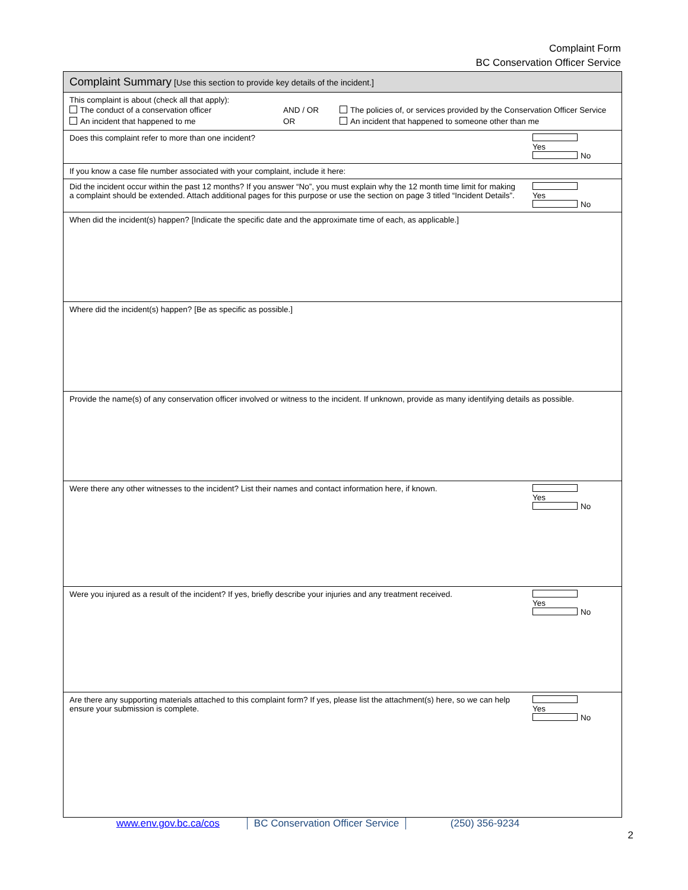Complaint Form
BC Conservation Officer Service
| Complaint Summary [Use this section to provide key details of the incident.] |
| --- |
| This complaint is about (check all that apply): / The conduct of a conservation officer / AND / OR / The policies of, or services provided by the Conservation Officer Service / / An incident that happened to me / OR / An incident that happened to someone other than me / |
| Yes No Does this complaint refer to more than one incident? |
| If you know a case file number associated with your complaint, include it here: |
| Yes No Did the incident occur within the past 12 months? If you answer “No”, you must explain why the 12 month time limit for making a complaint should be extended. Attach additional pages for this purpose or use the section on page 3 titled “Incident Details”. |
| When did the incident(s) happen? [Indicate the specific date and the approximate time of each, as applicable.] |
| Where did the incident(s) happen? [Be as specific as possible.] |
| Provide the name(s) of any conservation officer involved or witness to the incident. If unknown, provide as many identifying details as possible. |
| Yes No Were there any other witnesses to the incident? List their names and contact information here, if known. |
| Yes No Were you injured as a result of the incident? If yes, briefly describe your injuries and any treatment received. |
| Yes No Are there any supporting materials attached to this complaint form? If yes, please list the attachment(s) here, so we can help ensure your submission is complete. |
www.env.gov.bc.ca/cos BC Conservation Officer Service
(250) 356-9234
2